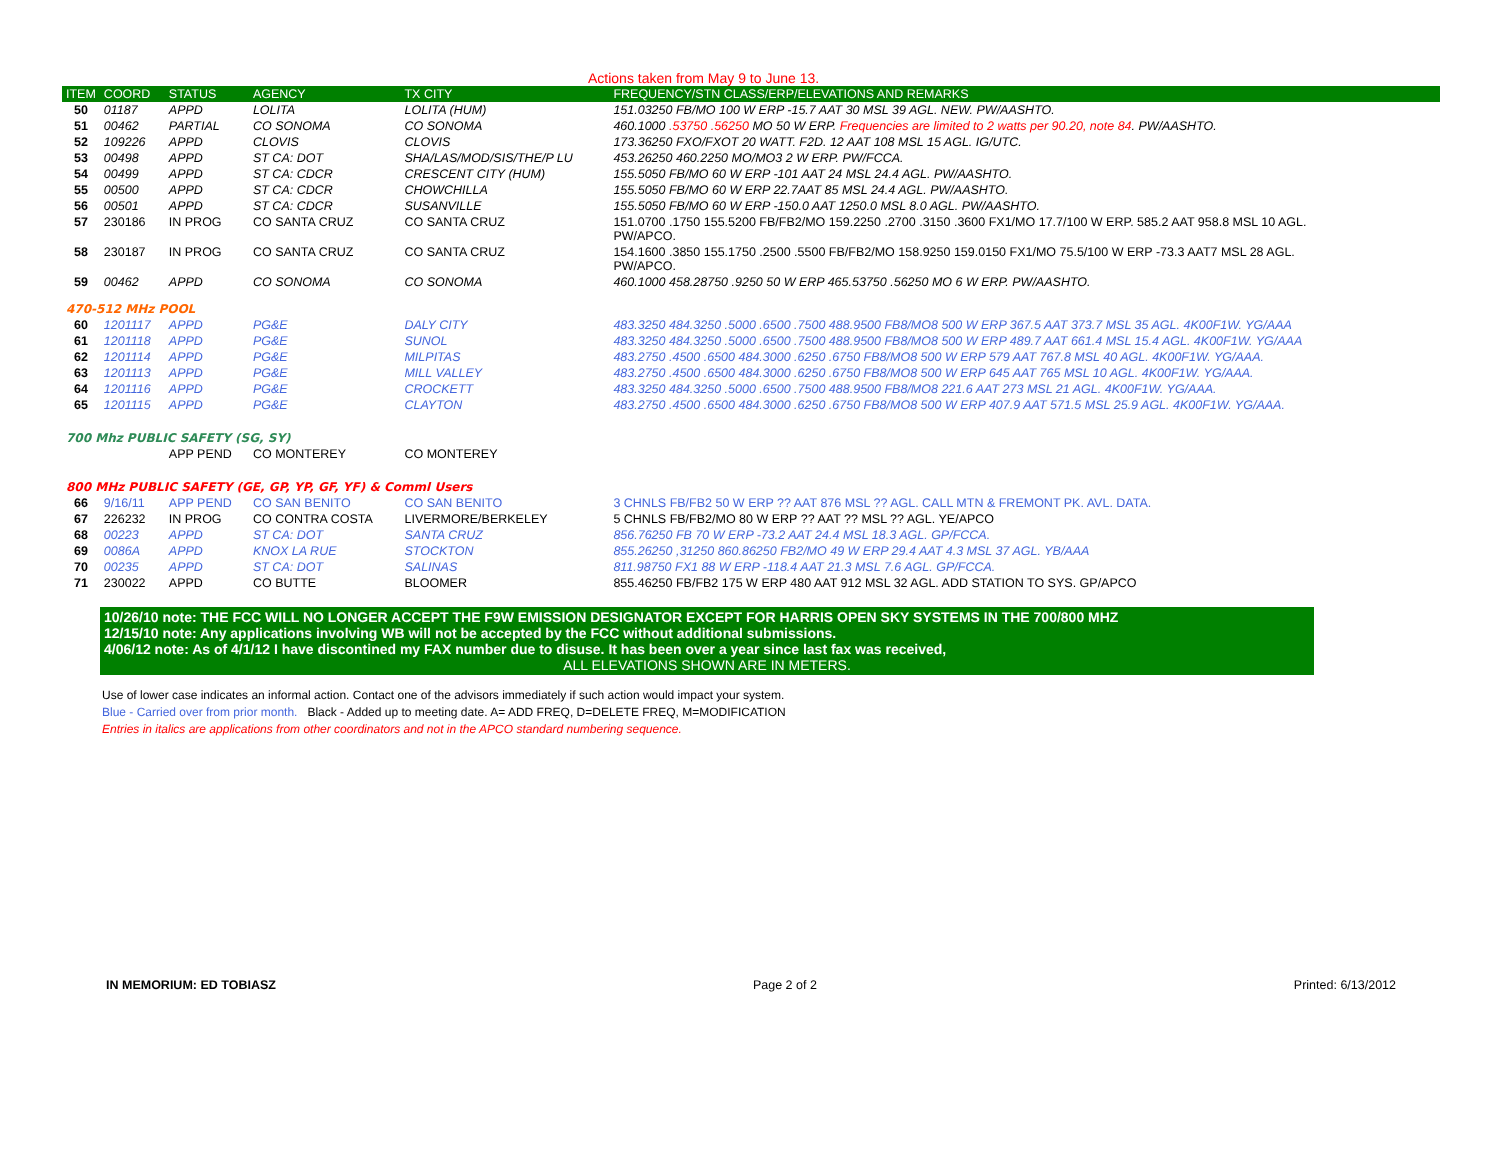Actions taken from May 9 to June 13.
| ITEM | COORD | STATUS | AGENCY | TX CITY | FREQUENCY/STN CLASS/ERP/ELEVATIONS AND REMARKS |
| --- | --- | --- | --- | --- | --- |
| 50 | 01187 | APPD | LOLITA | LOLITA (HUM) | 151.03250 FB/MO 100 W ERP -15.7 AAT 30 MSL 39 AGL. NEW. PW/AASHTO. |
| 51 | 00462 | PARTIAL | CO SONOMA | CO SONOMA | 460.1000 .53750 .56250 MO 50 W ERP. Frequencies are limited to 2 watts per 90.20, note 84 . PW/AASHTO. |
| 52 | 109226 | APPD | CLOVIS | CLOVIS | 173.36250 FXO/FXOT 20 WATT. F2D. 12 AAT 108 MSL 15 AGL. IG/UTC. |
| 53 | 00498 | APPD | ST CA: DOT | SHA/LAS/MOD/SIS/THE/P LU | 453.26250 460.2250 MO/MO3 2 W ERP. PW/FCCA. |
| 54 | 00499 | APPD | ST CA: CDCR | CRESCENT CITY (HUM) | 155.5050 FB/MO 60 W ERP -101 AAT 24 MSL 24.4 AGL. PW/AASHTO. |
| 55 | 00500 | APPD | ST CA: CDCR | CHOWCHILLA | 155.5050 FB/MO 60 W ERP 22.7AAT 85 MSL 24.4 AGL. PW/AASHTO. |
| 56 | 00501 | APPD | ST CA: CDCR | SUSANVILLE | 155.5050 FB/MO 60 W ERP -150.0 AAT 1250.0 MSL 8.0 AGL. PW/AASHTO. |
| 57 | 230186 | IN PROG | CO SANTA CRUZ | CO SANTA CRUZ | 151.0700 .1750 155.5200 FB/FB2/MO 159.2250 .2700 .3150 .3600 FX1/MO 17.7/100 W ERP. 585.2 AAT 958.8 MSL 10 AGL. PW/APCO. |
| 58 | 230187 | IN PROG | CO SANTA CRUZ | CO SANTA CRUZ | 154.1600 .3850 155.1750 .2500 .5500 FB/FB2/MO 158.9250 159.0150 FX1/MO 75.5/100 W ERP -73.3 AAT7 MSL 28 AGL. PW/APCO. |
| 59 | 00462 | APPD | CO SONOMA | CO SONOMA | 460.1000 458.28750 .9250 50 W ERP 465.53750 .56250 MO 6 W ERP. PW/AASHTO. |
| 470-512 MHz POOL | | | | | |
| 60 | 1201117 | APPD | PG&E | DALY CITY | 483.3250 484.3250 .5000 .6500 .7500 488.9500 FB8/MO8 500 W ERP 367.5 AAT 373.7 MSL 35 AGL. 4K00F1W. YG/AAA |
| 61 | 1201118 | APPD | PG&E | SUNOL | 483.3250 484.3250 .5000 .6500 .7500 488.9500 FB8/MO8 500 W ERP 489.7 AAT 661.4 MSL 15.4 AGL. 4K00F1W. YG/AAA |
| 62 | 1201114 | APPD | PG&E | MILPITAS | 483.2750 .4500 .6500 484.3000 .6250 .6750 FB8/MO8 500 W ERP 579 AAT 767.8 MSL 40 AGL. 4K00F1W. YG/AAA. |
| 63 | 1201113 | APPD | PG&E | MILL VALLEY | 483.2750 .4500 .6500 484.3000 .6250 .6750 FB8/MO8 500 W ERP 645 AAT 765 MSL 10 AGL. 4K00F1W. YG/AAA. |
| 64 | 1201116 | APPD | PG&E | CROCKETT | 483.3250 484.3250 .5000 .6500 .7500 488.9500 FB8/MO8 221.6 AAT 273 MSL 21 AGL. 4K00F1W. YG/AAA. |
| 65 | 1201115 | APPD | PG&E | CLAYTON | 483.2750 .4500 .6500 484.3000 .6250 .6750 FB8/MO8 500 W ERP 407.9 AAT 571.5 MSL 25.9 AGL. 4K00F1W. YG/AAA. |
| 700 Mhz PUBLIC SAFETY (SG, SY) | | | | | |
| | | APP PEND | CO MONTEREY | CO MONTEREY | |
| 800 MHz PUBLIC SAFETY (GE, GP, YP, GF, YF) & Comml Users | | | | | |
| 66 | 9/16/11 | APP PEND | CO SAN BENITO | CO SAN BENITO | 3 CHNLS FB/FB2 50 W ERP ?? AAT 876 MSL ?? AGL. CALL MTN & FREMONT PK. AVL. DATA. |
| 67 | 226232 | IN PROG | CO CONTRA COSTA | LIVERMORE/BERKELEY | 5 CHNLS FB/FB2/MO 80 W ERP ?? AAT ?? MSL ?? AGL. YE/APCO |
| 68 | 00223 | APPD | ST CA: DOT | SANTA CRUZ | 856.76250 FB 70 W ERP -73.2 AAT 24.4 MSL 18.3 AGL. GP/FCCA. |
| 69 | 0086A | APPD | KNOX LA RUE | STOCKTON | 855.26250 ,31250 860.86250 FB2/MO 49 W ERP 29.4 AAT 4.3 MSL 37 AGL. YB/AAA |
| 70 | 00235 | APPD | ST CA: DOT | SALINAS | 811.98750 FX1 88 W ERP -118.4 AAT 21.3 MSL 7.6 AGL. GP/FCCA. |
| 71 | 230022 | APPD | CO BUTTE | BLOOMER | 855.46250 FB/FB2 175 W ERP 480 AAT 912 MSL 32 AGL. ADD STATION TO SYS. GP/APCO |
10/26/10 note: THE FCC WILL NO LONGER ACCEPT THE F9W EMISSION DESIGNATOR EXCEPT FOR HARRIS OPEN SKY SYSTEMS IN THE 700/800 MHZ
12/15/10 note: Any applications involving WB will not be accepted by the FCC without additional submissions.
4/06/12 note: As of 4/1/12 I have discontined my FAX number due to disuse. It has been over a year since last fax was received,
ALL ELEVATIONS SHOWN ARE IN METERS.
Use of lower case indicates an informal action. Contact one of the advisors immediately if such action would impact your system.
Blue - Carried over from prior month. Black - Added up to meeting date. A= ADD FREQ, D=DELETE FREQ, M=MODIFICATION
Entries in italics are applications from other coordinators and not in the APCO standard numbering sequence.
IN MEMORIUM: ED TOBIASZ Page 2 of 2 Printed: 6/13/2012